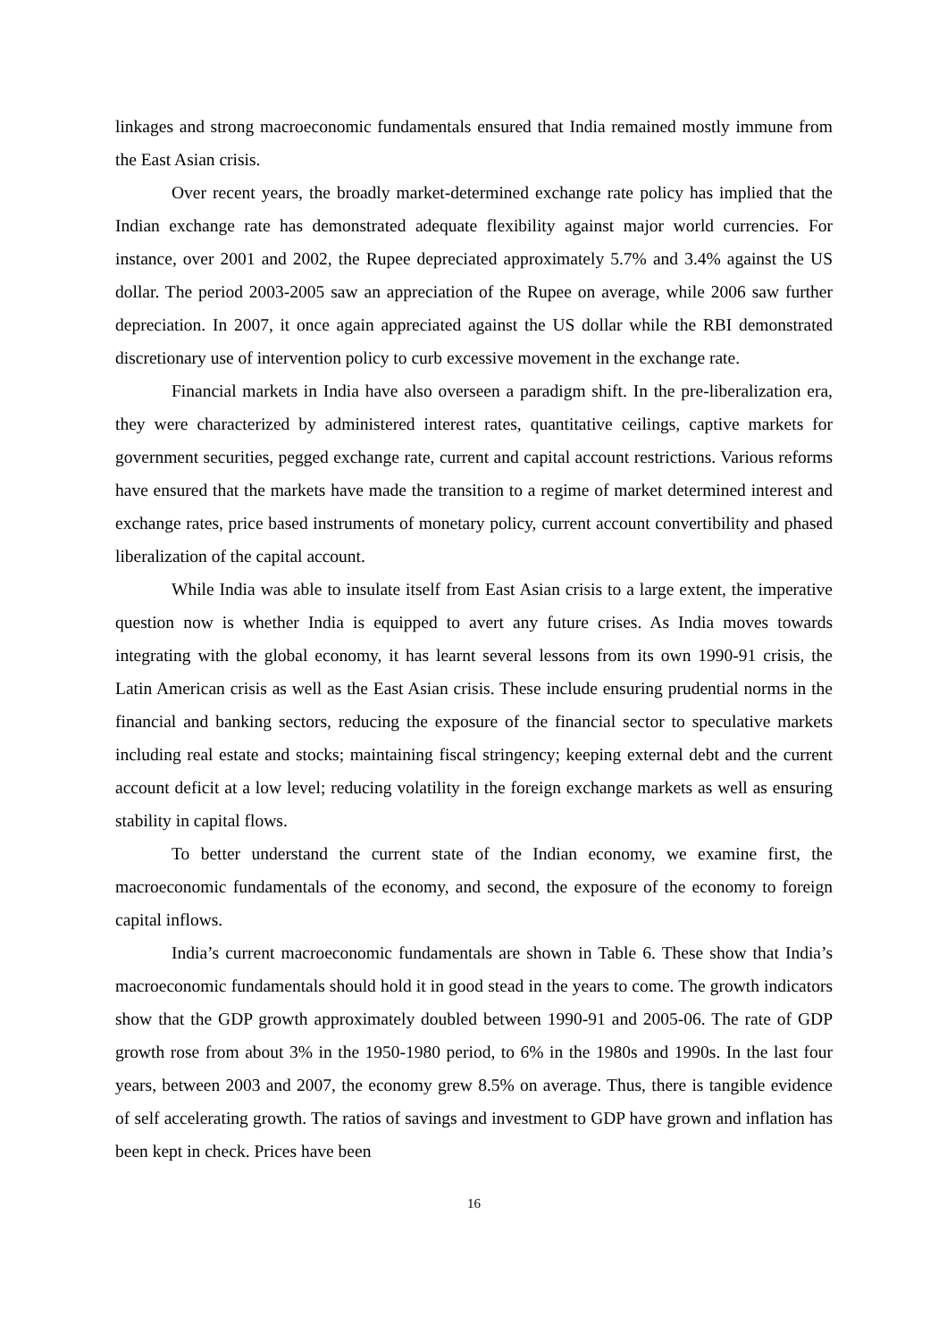linkages and strong macroeconomic fundamentals ensured that India remained mostly immune from the East Asian crisis.
Over recent years, the broadly market-determined exchange rate policy has implied that the Indian exchange rate has demonstrated adequate flexibility against major world currencies. For instance, over 2001 and 2002, the Rupee depreciated approximately 5.7% and 3.4% against the US dollar. The period 2003-2005 saw an appreciation of the Rupee on average, while 2006 saw further depreciation. In 2007, it once again appreciated against the US dollar while the RBI demonstrated discretionary use of intervention policy to curb excessive movement in the exchange rate.
Financial markets in India have also overseen a paradigm shift. In the pre-liberalization era, they were characterized by administered interest rates, quantitative ceilings, captive markets for government securities, pegged exchange rate, current and capital account restrictions. Various reforms have ensured that the markets have made the transition to a regime of market determined interest and exchange rates, price based instruments of monetary policy, current account convertibility and phased liberalization of the capital account.
While India was able to insulate itself from East Asian crisis to a large extent, the imperative question now is whether India is equipped to avert any future crises. As India moves towards integrating with the global economy, it has learnt several lessons from its own 1990-91 crisis, the Latin American crisis as well as the East Asian crisis. These include ensuring prudential norms in the financial and banking sectors, reducing the exposure of the financial sector to speculative markets including real estate and stocks; maintaining fiscal stringency; keeping external debt and the current account deficit at a low level; reducing volatility in the foreign exchange markets as well as ensuring stability in capital flows.
To better understand the current state of the Indian economy, we examine first, the macroeconomic fundamentals of the economy, and second, the exposure of the economy to foreign capital inflows.
India’s current macroeconomic fundamentals are shown in Table 6. These show that India’s macroeconomic fundamentals should hold it in good stead in the years to come. The growth indicators show that the GDP growth approximately doubled between 1990-91 and 2005-06. The rate of GDP growth rose from about 3% in the 1950-1980 period, to 6% in the 1980s and 1990s. In the last four years, between 2003 and 2007, the economy grew 8.5% on average. Thus, there is tangible evidence of self accelerating growth. The ratios of savings and investment to GDP have grown and inflation has been kept in check. Prices have been
16